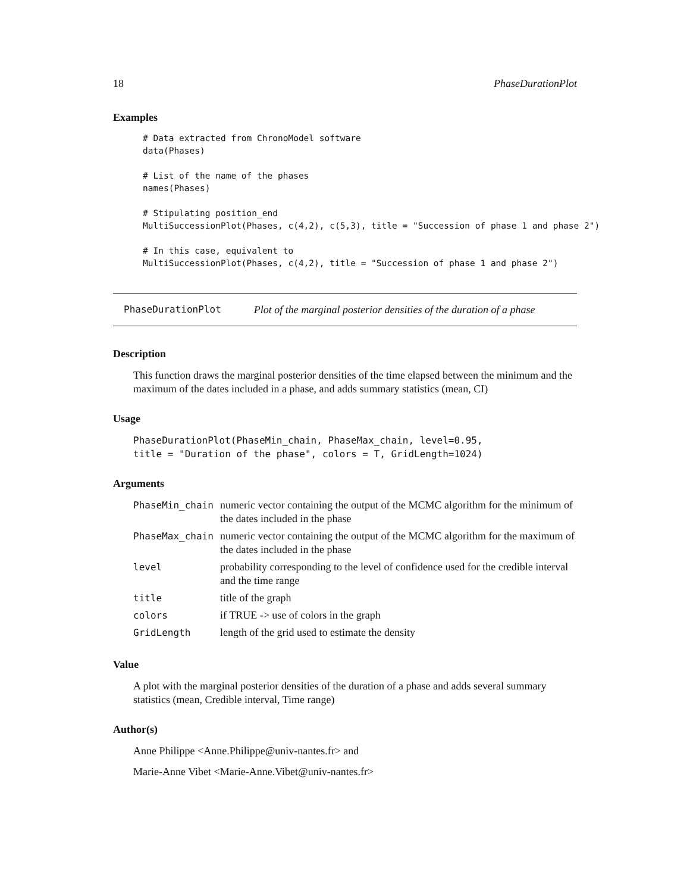18 PhaseDurationPlot
Examples
# Data extracted from ChronoModel software
data(Phases)

# List of the name of the phases
names(Phases)

# Stipulating position_end
MultiSuccessionPlot(Phases, c(4,2), c(5,3), title = "Succession of phase 1 and phase 2")

# In this case, equivalent to
MultiSuccessionPlot(Phases, c(4,2), title = "Succession of phase 1 and phase 2")
PhaseDurationPlot Plot of the marginal posterior densities of the duration of a phase
Description
This function draws the marginal posterior densities of the time elapsed between the minimum and the maximum of the dates included in a phase, and adds summary statistics (mean, CI)
Usage
PhaseDurationPlot(PhaseMin_chain, PhaseMax_chain, level=0.95,
title = "Duration of the phase", colors = T, GridLength=1024)
Arguments
| PhaseMin_chain | numeric vector containing the output of the MCMC algorithm for the minimum of the dates included in the phase |
| PhaseMax_chain | numeric vector containing the output of the MCMC algorithm for the maximum of the dates included in the phase |
| level | probability corresponding to the level of confidence used for the credible interval and the time range |
| title | title of the graph |
| colors | if TRUE -> use of colors in the graph |
| GridLength | length of the grid used to estimate the density |
Value
A plot with the marginal posterior densities of the duration of a phase and adds several summary statistics (mean, Credible interval, Time range)
Author(s)
Anne Philippe <Anne.Philippe@univ-nantes.fr> and
Marie-Anne Vibet <Marie-Anne.Vibet@univ-nantes.fr>